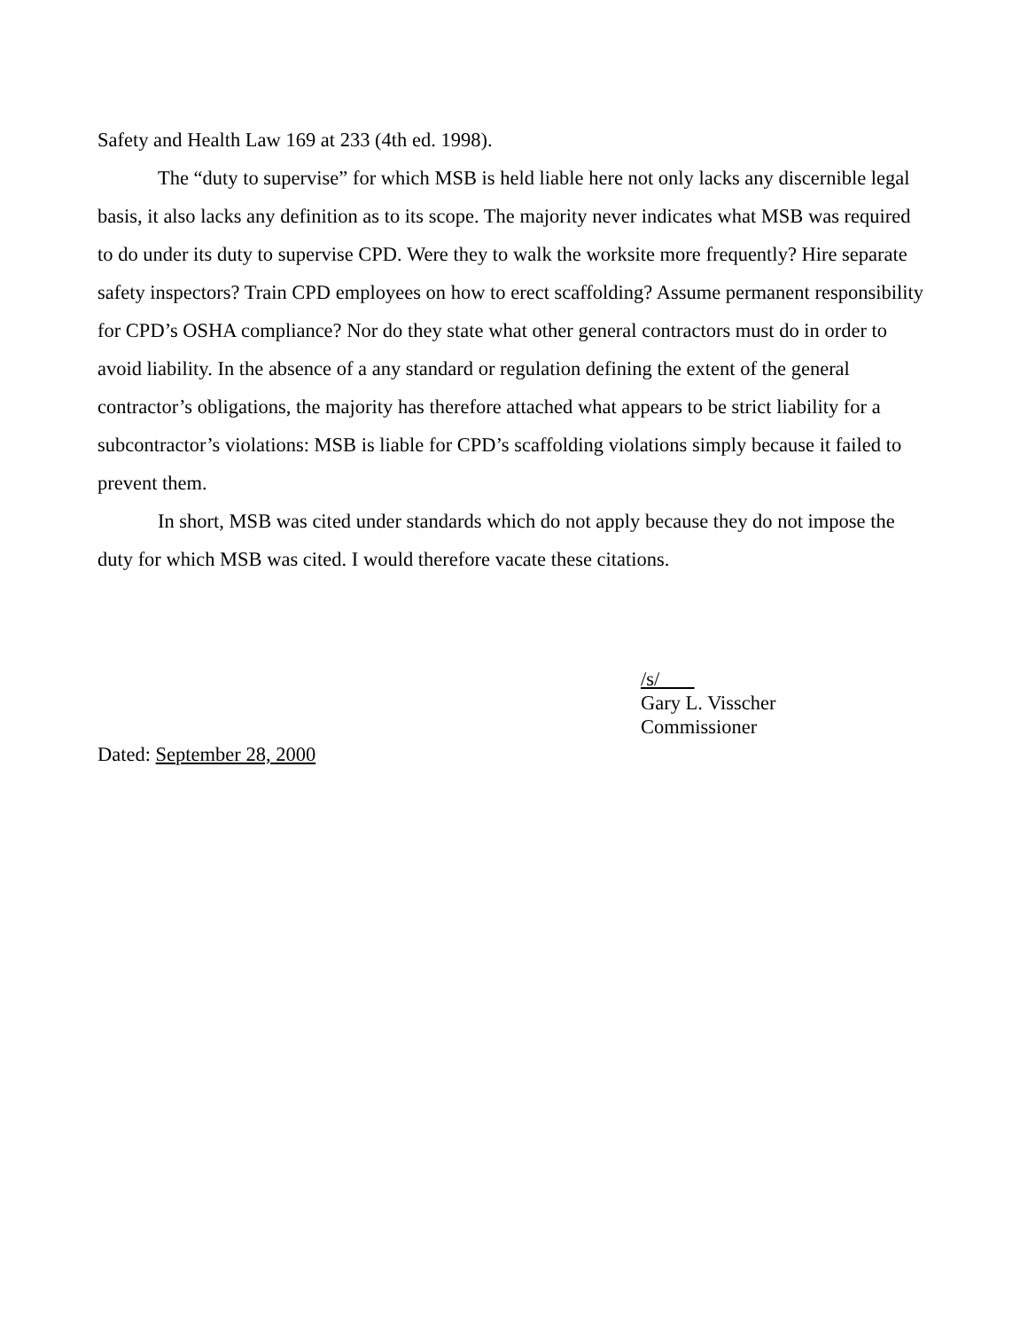Safety and Health Law 169 at 233 (4th ed. 1998).
The “duty to supervise” for which MSB is held liable here not only lacks any discernible legal basis, it also lacks any definition as to its scope. The majority never indicates what MSB was required to do under its duty to supervise CPD. Were they to walk the worksite more frequently? Hire separate safety inspectors? Train CPD employees on how to erect scaffolding? Assume permanent responsibility for CPD’s OSHA compliance? Nor do they state what other general contractors must do in order to avoid liability. In the absence of a any standard or regulation defining the extent of the general contractor’s obligations, the majority has therefore attached what appears to be strict liability for a subcontractor’s violations: MSB is liable for CPD’s scaffolding violations simply because it failed to prevent them.
In short, MSB was cited under standards which do not apply because they do not impose the duty for which MSB was cited. I would therefore vacate these citations.
/s/
Gary L. Visscher
Commissioner
Dated: September 28, 2000